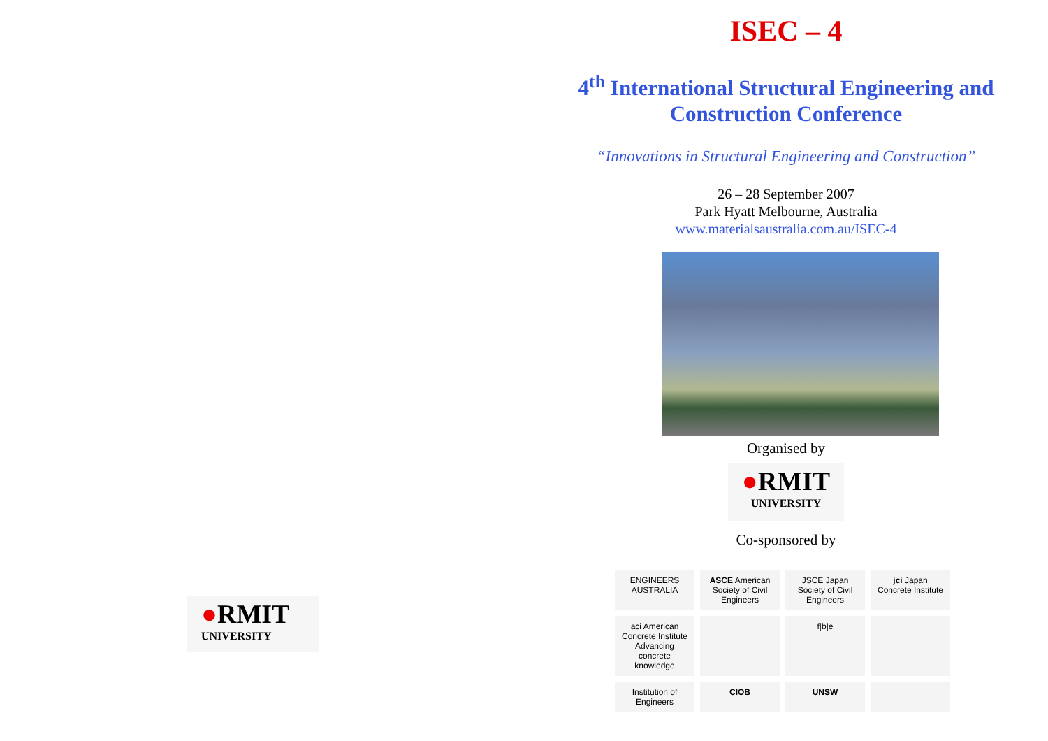●RMIT UNIVERSITY
ISEC – 4
4<sup>th</sup> International Structural Engineering and
Construction Conference
“Innovations in Structural Engineering and Construction”
26 – 28 September 2007
Park Hyatt Melbourne, Australia
www.materialsaustralia.com.au/ISEC-4
Organised by
●RMIT UNIVERSITY
Co-sponsored by
ENGINEERS AUSTRALIA
ASCE American Society of Civil Engineers
JSCE Japan Society of Civil Engineers
jci Japan Concrete Institute
aci American Concrete Institute Advancing concrete knowledge
f|b|e
Institution of Engineers
CIOB
UNSW